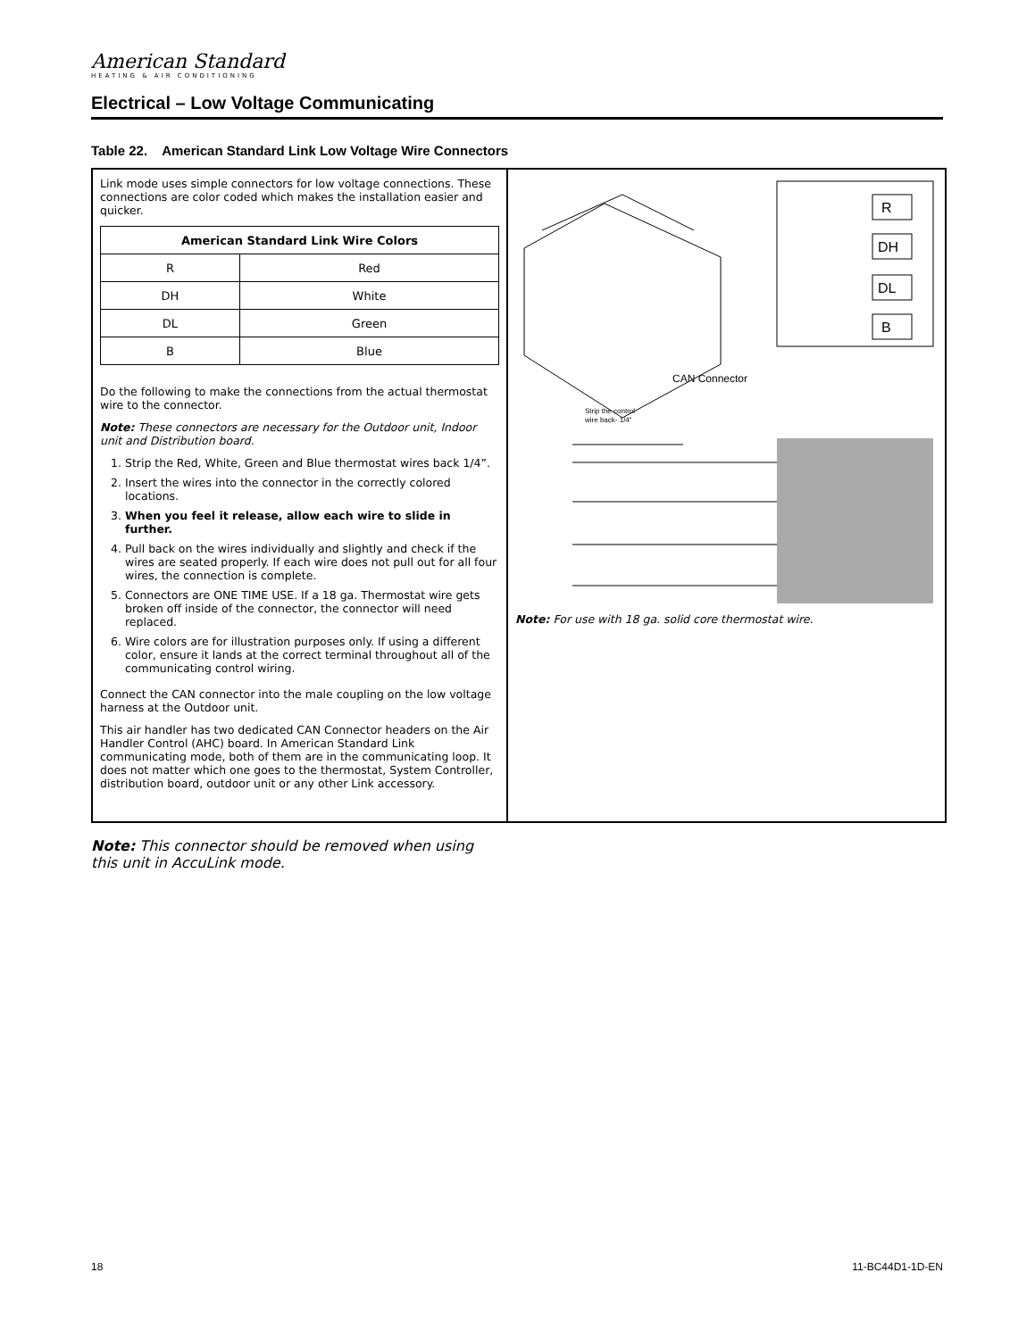American Standard
HEATING & AIR CONDITIONING
Electrical – Low Voltage Communicating
Table 22. American Standard Link Low Voltage Wire Connectors
Link mode uses simple connectors for low voltage connections. These connections are color coded which makes the installation easier and quicker.
| American Standard Link Wire Colors | |
| --- | --- |
| R | Red |
| DH | White |
| DL | Green |
| B | Blue |
Do the following to make the connections from the actual thermostat wire to the connector.
Note: These connectors are necessary for the Outdoor unit, Indoor unit and Distribution board.
1. Strip the Red, White, Green and Blue thermostat wires back 1/4”.
2. Insert the wires into the connector in the correctly colored locations.
3. When you feel it release, allow each wire to slide in further.
4. Pull back on the wires individually and slightly and check if the wires are seated properly. If each wire does not pull out for all four wires, the connection is complete.
5. Connectors are ONE TIME USE. If a 18 ga. Thermostat wire gets broken off inside of the connector, the connector will need replaced.
6. Wire colors are for illustration purposes only. If using a different color, ensure it lands at the correct terminal throughout all of the communicating control wiring.
Connect the CAN connector into the male coupling on the low voltage harness at the Outdoor unit.
This air handler has two dedicated CAN Connector headers on the Air Handler Control (AHC) board. In American Standard Link communicating mode, both of them are in the communicating loop. It does not matter which one goes to the thermostat, System Controller, distribution board, outdoor unit or any other Link accessory.
CAN Connector
R
DH
DL
B
Strip the control
wire back- 1/4”
Note: For use with 18 ga. solid core thermostat wire.
Note: This connector should be removed when using this unit in AccuLink mode.
18 11-BC44D1-1D-EN